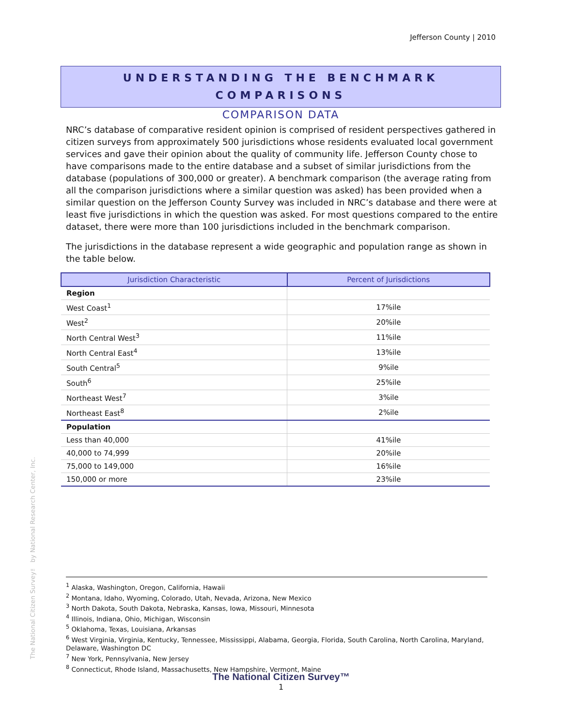Jefferson County | 2010
The National Citizen Survey™ by National Research Center, Inc.
UNDERSTANDING THE BENCHMARK
COMPARISONS
COMPARISON DATA
NRC’s database of comparative resident opinion is comprised of resident perspectives gathered in citizen surveys from approximately 500 jurisdictions whose residents evaluated local government services and gave their opinion about the quality of community life. Jefferson County chose to have comparisons made to the entire database and a subset of similar jurisdictions from the database (populations of 300,000 or greater). A benchmark comparison (the average rating from all the comparison jurisdictions where a similar question was asked) has been provided when a similar question on the Jefferson County Survey was included in NRC’s database and there were at least five jurisdictions in which the question was asked. For most questions compared to the entire dataset, there were more than 100 jurisdictions included in the benchmark comparison.
The jurisdictions in the database represent a wide geographic and population range as shown in the table below.
| Jurisdiction Characteristic | Percent of Jurisdictions |
| --- | --- |
| Region | |
| West Coast<sup>1</sup> | 17%ile |
| West<sup>2</sup> | 20%ile |
| North Central West<sup>3</sup> | 11%ile |
| North Central East<sup>4</sup> | 13%ile |
| South Central<sup>5</sup> | 9%ile |
| South<sup>6</sup> | 25%ile |
| Northeast West<sup>7</sup> | 3%ile |
| Northeast East<sup>8</sup> | 2%ile |
| Population | |
| Less than 40,000 | 41%ile |
| 40,000 to 74,999 | 20%ile |
| 75,000 to 149,000 | 16%ile |
| 150,000 or more | 23%ile |
<sup>1</sup> Alaska, Washington, Oregon, California, Hawaii
<sup>2</sup> Montana, Idaho, Wyoming, Colorado, Utah, Nevada, Arizona, New Mexico
<sup>3</sup> North Dakota, South Dakota, Nebraska, Kansas, Iowa, Missouri, Minnesota
<sup>4</sup> Illinois, Indiana, Ohio, Michigan, Wisconsin
<sup>5</sup> Oklahoma, Texas, Louisiana, Arkansas
<sup>6</sup> West Virginia, Virginia, Kentucky, Tennessee, Mississippi, Alabama, Georgia, Florida, South Carolina, North Carolina, Maryland, Delaware, Washington DC
<sup>7</sup> New York, Pennsylvania, New Jersey
<sup>8</sup> Connecticut, Rhode Island, Massachusetts, New Hampshire, Vermont, Maine
The National Citizen Survey™
1